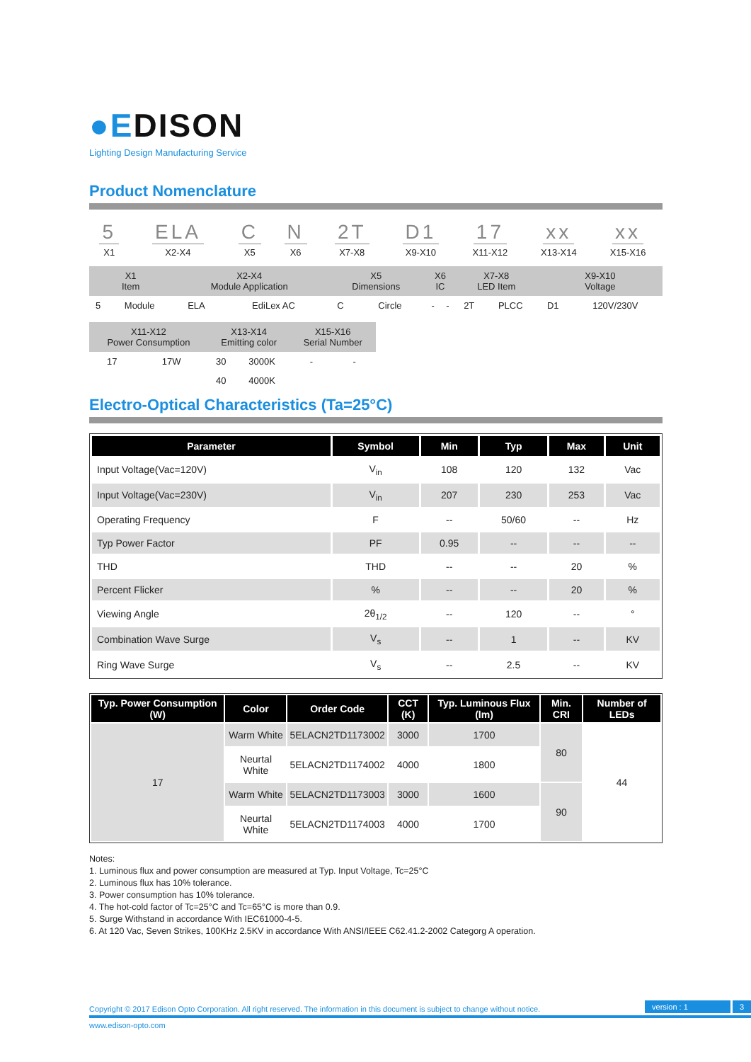●EDISON
Lighting Design Manufacturing Service
Product Nomenclature
| 5 | ELA | C | N | 2T | D1 | 17 | xx | xx |
| X1 | X2-X4 | X5 | X6 | X7-X8 | X9-X10 | X11-X12 | X13-X14 | X15-X16 |
| X1 Item | | X2-X4 Module Application | | X5 Dimensions | | X6 IC | | X7-X8 LED Item | | X9-X10 Voltage | |
| 5 | Module | ELA | EdiLex AC | C | Circle | - | - | 2T | PLCC | D1 | 120V/230V |
| X11-X12 Power Consumption | | X13-X14 Emitting color | | X15-X16 Serial Number | |
| 17 | 17W | 30 | 3000K | - | - |
| | | 40 | 4000K | | |
Electro-Optical Characteristics (Ta=25°C)
| Parameter | Symbol | Min | Typ | Max | Unit |
| --- | --- | --- | --- | --- | --- |
| Input Voltage(Vac=120V) | V<sub>in</sub> | 108 | 120 | 132 | Vac |
| Input Voltage(Vac=230V) | V<sub>in</sub> | 207 | 230 | 253 | Vac |
| Operating Frequency | F | -- | 50/60 | -- | Hz |
| Typ Power Factor | PF | 0.95 | -- | -- | -- |
| THD | THD | -- | -- | 20 | % |
| Percent Flicker | % | -- | -- | 20 | % |
| Viewing Angle | 2θ<sub>1/2</sub> | -- | 120 | -- | ° |
| Combination Wave Surge | V<sub>s</sub> | -- | 1 | -- | KV |
| Ring Wave Surge | V<sub>s</sub> | -- | 2.5 | -- | KV |
| Typ. Power Consumption (W) | Color | Order Code | CCT (K) | Typ. Luminous Flux (lm) | Min. CRI | Number of LEDs |
| --- | --- | --- | --- | --- | --- | --- |
| 17 | Warm White | 5ELACN2TD1173002 | 3000 | 1700 | 80 | 44 |
| | Neurtal White | 5ELACN2TD1174002 | 4000 | 1800 | | |
| | Warm White | 5ELACN2TD1173003 | 3000 | 1600 | 90 | |
| | Neurtal White | 5ELACN2TD1174003 | 4000 | 1700 | | |
Notes:
1. Luminous flux and power consumption are measured at Typ. Input Voltage, Tc=25°C
2. Luminous flux has 10% tolerance.
3. Power consumption has 10% tolerance.
4. The hot-cold factor of Tc=25°C and Tc=65°C is more than 0.9.
5. Surge Withstand in accordance With IEC61000-4-5.
6. At 120 Vac, Seven Strikes, 100KHz 2.5KV in accordance With ANSI/IEEE C62.41.2-2002 Categorg A operation.
Copyright © 2017 Edison Opto Corporation. All right reserved. The information in this document is subject to change without notice. version : 1 3
www.edison-opto.com